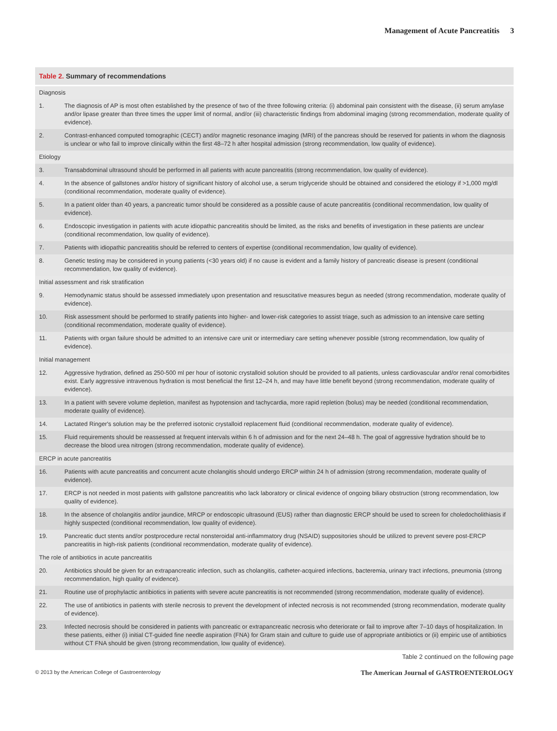Management of Acute Pancreatitis 3
| Table 2. Summary of recommendations | |
| --- | --- |
| Diagnosis | |
| 1. | The diagnosis of AP is most often established by the presence of two of the three following criteria: (i) abdominal pain consistent with the disease, (ii) serum amylase and/or lipase greater than three times the upper limit of normal, and/or (iii) characteristic findings from abdominal imaging (strong recommendation, moderate quality of evidence). |
| 2. | Contrast-enhanced computed tomographic (CECT) and/or magnetic resonance imaging (MRI) of the pancreas should be reserved for patients in whom the diagnosis is unclear or who fail to improve clinically within the first 48–72 h after hospital admission (strong recommendation, low quality of evidence). |
| Etiology | |
| 3. | Transabdominal ultrasound should be performed in all patients with acute pancreatitis (strong recommendation, low quality of evidence). |
| 4. | In the absence of gallstones and/or history of significant history of alcohol use, a serum triglyceride should be obtained and considered the etiology if >1,000 mg/dl (conditional recommendation, moderate quality of evidence). |
| 5. | In a patient older than 40 years, a pancreatic tumor should be considered as a possible cause of acute pancreatitis (conditional recommendation, low quality of evidence). |
| 6. | Endoscopic investigation in patients with acute idiopathic pancreatitis should be limited, as the risks and benefits of investigation in these patients are unclear (conditional recommendation, low quality of evidence). |
| 7. | Patients with idiopathic pancreatitis should be referred to centers of expertise (conditional recommendation, low quality of evidence). |
| 8. | Genetic testing may be considered in young patients (<30 years old) if no cause is evident and a family history of pancreatic disease is present (conditional recommendation, low quality of evidence). |
| Initial assessment and risk stratification | |
| 9. | Hemodynamic status should be assessed immediately upon presentation and resuscitative measures begun as needed (strong recommendation, moderate quality of evidence). |
| 10. | Risk assessment should be performed to stratify patients into higher- and lower-risk categories to assist triage, such as admission to an intensive care setting (conditional recommendation, moderate quality of evidence). |
| 11. | Patients with organ failure should be admitted to an intensive care unit or intermediary care setting whenever possible (strong recommendation, low quality of evidence). |
| Initial management | |
| 12. | Aggressive hydration, defined as 250-500 ml per hour of isotonic crystalloid solution should be provided to all patients, unless cardiovascular and/or renal comorbidites exist. Early aggressive intravenous hydration is most beneficial the first 12–24 h, and may have little benefit beyond (strong recommendation, moderate quality of evidence). |
| 13. | In a patient with severe volume depletion, manifest as hypotension and tachycardia, more rapid repletion (bolus) may be needed (conditional recommendation, moderate quality of evidence). |
| 14. | Lactated Ringer's solution may be the preferred isotonic crystalloid replacement fluid (conditional recommendation, moderate quality of evidence). |
| 15. | Fluid requirements should be reassessed at frequent intervals within 6 h of admission and for the next 24–48 h. The goal of aggressive hydration should be to decrease the blood urea nitrogen (strong recommendation, moderate quality of evidence). |
| ERCP in acute pancreatitis | |
| 16. | Patients with acute pancreatitis and concurrent acute cholangitis should undergo ERCP within 24 h of admission (strong recommendation, moderate quality of evidence). |
| 17. | ERCP is not needed in most patients with gallstone pancreatitis who lack laboratory or clinical evidence of ongoing biliary obstruction (strong recommendation, low quality of evidence). |
| 18. | In the absence of cholangitis and/or jaundice, MRCP or endoscopic ultrasound (EUS) rather than diagnostic ERCP should be used to screen for choledocholithiasis if highly suspected (conditional recommendation, low quality of evidence). |
| 19. | Pancreatic duct stents and/or postprocedure rectal nonsteroidal anti-inflammatory drug (NSAID) suppositories should be utilized to prevent severe post-ERCP pancreatitis in high-risk patients (conditional recommendation, moderate quality of evidence). |
| The role of antibiotics in acute pancreatitis | |
| 20. | Antibiotics should be given for an extrapancreatic infection, such as cholangitis, catheter-acquired infections, bacteremia, urinary tract infections, pneumonia (strong recommendation, high quality of evidence). |
| 21. | Routine use of prophylactic antibiotics in patients with severe acute pancreatitis is not recommended (strong recommendation, moderate quality of evidence). |
| 22. | The use of antibiotics in patients with sterile necrosis to prevent the development of infected necrosis is not recommended (strong recommendation, moderate quality of evidence). |
| 23. | Infected necrosis should be considered in patients with pancreatic or extrapancreatic necrosis who deteriorate or fail to improve after 7–10 days of hospitalization. In these patients, either (i) initial CT-guided fine needle aspiration (FNA) for Gram stain and culture to guide use of appropriate antibiotics or (ii) empiric use of antibiotics without CT FNA should be given (strong recommendation, low quality of evidence). |
Table 2 continued on the following page
© 2013 by the American College of Gastroenterology The American Journal of GASTROENTEROLOGY